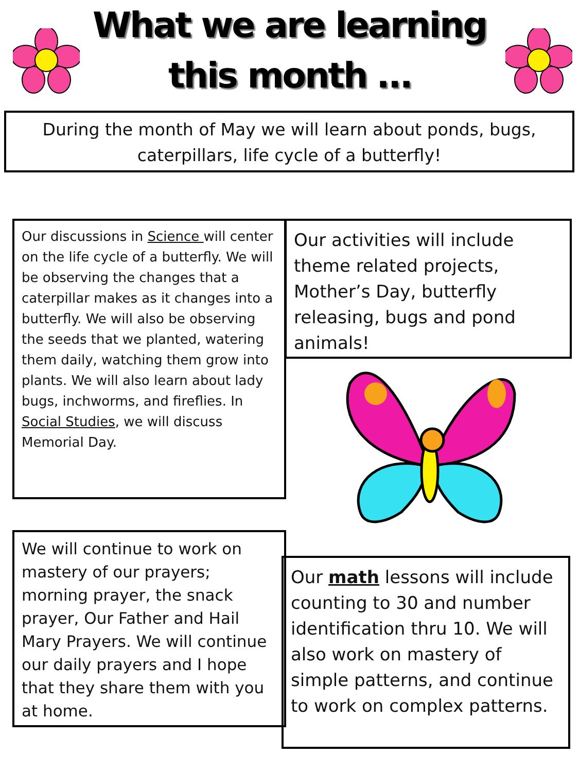What we are learning
this month …
During the month of May we will learn about ponds, bugs, caterpillars, life cycle of a butterfly!
Our discussions in Science will center on the life cycle of a butterfly. We will be observing the changes that a caterpillar makes as it changes into a butterfly. We will also be observing the seeds that we planted, watering them daily, watching them grow into plants. We will also learn about lady bugs, inchworms, and fireflies. In Social Studies, we will discuss Memorial Day.
Our activities will include theme related projects, Mother’s Day, butterfly releasing, bugs and pond animals!
We will continue to work on mastery of our prayers; morning prayer, the snack prayer, Our Father and Hail Mary Prayers. We will continue our daily prayers and I hope that they share them with you at home.
Our math lessons will include counting to 30 and number identification thru 10. We will also work on mastery of simple patterns, and continue to work on complex patterns.